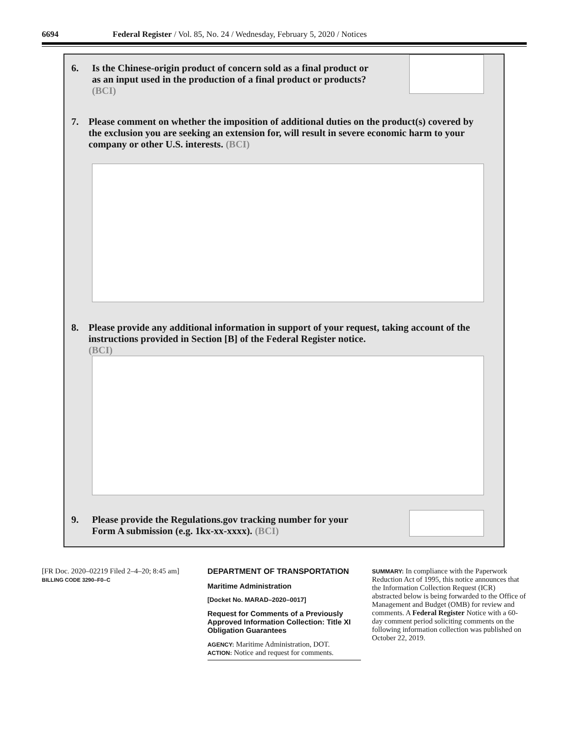6694 Federal Register / Vol. 85, No. 24 / Wednesday, February 5, 2020 / Notices
6.
Is the Chinese-origin product of concern sold as a final product or
as an input used in the production of a final product or products?
(BCI)
7.
Please comment on whether the imposition of additional duties on the product(s) covered by the exclusion you are seeking an extension for, will result in severe economic harm to your company or other U.S. interests. (BCI)
8.
Please provide any additional information in support of your request, taking account of the instructions provided in Section [B] of the Federal Register notice.
(BCI)
9.
Please provide the Regulations.gov tracking number for your
Form A submission (e.g. 1kx-xx-xxxx). (BCI)
[FR Doc. 2020–02219 Filed 2–4–20; 8:45 am]
BILLING CODE 3290–F0–C
DEPARTMENT OF TRANSPORTATION
Maritime Administration
[Docket No. MARAD–2020–0017]
Request for Comments of a Previously Approved Information Collection: Title XI Obligation Guarantees
AGENCY: Maritime Administration, DOT.
ACTION: Notice and request for comments.
SUMMARY: In compliance with the Paperwork Reduction Act of 1995, this notice announces that the Information Collection Request (ICR) abstracted below is being forwarded to the Office of Management and Budget (OMB) for review and comments. A Federal Register Notice with a 60-day comment period soliciting comments on the following information collection was published on October 22, 2019.